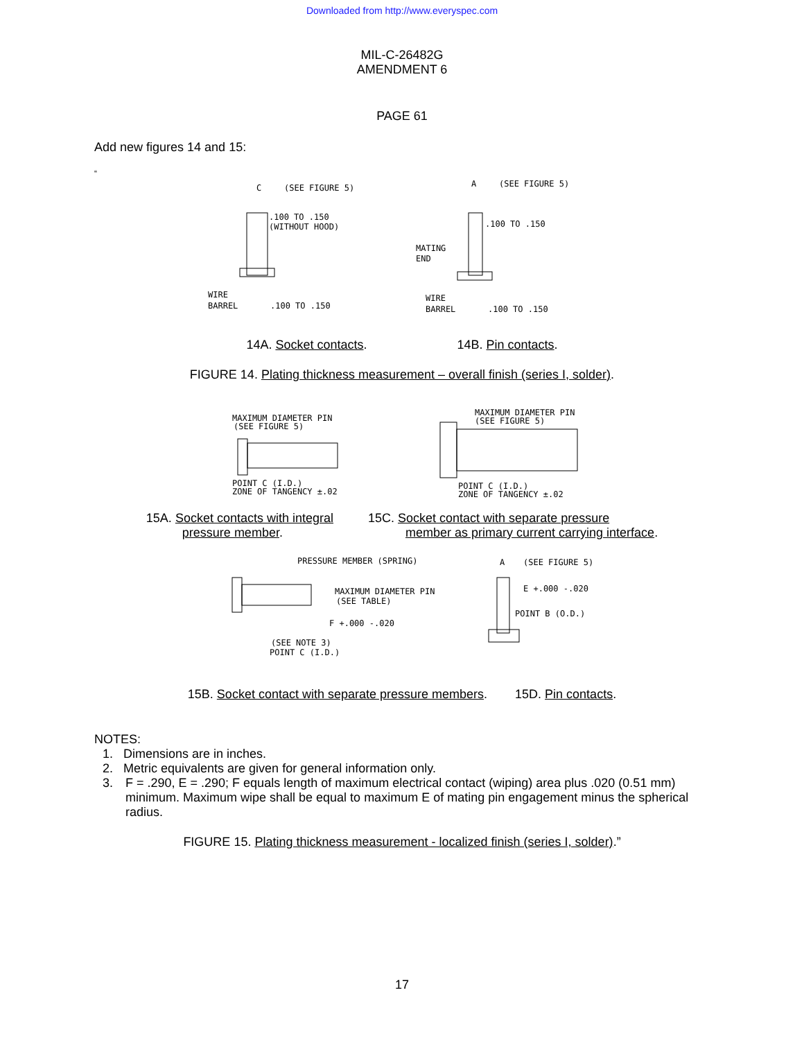Downloaded from http://www.everyspec.com
MIL-C-26482G
AMENDMENT 6
PAGE 61
Add new figures 14 and 15:
“
C
(SEE FIGURE 5)
.100 TO .150
(WITHOUT HOOD)
WIRE
BARREL
.100 TO .150
A
(SEE FIGURE 5)
.100 TO .150
MATING
END
WIRE
BARREL
.100 TO .150
14A. Socket contacts. 14B. Pin contacts.
FIGURE 14. Plating thickness measurement – overall finish (series I, solder).
MAXIMUM DIAMETER PIN
(SEE FIGURE 5)
POINT C (I.D.)
ZONE OF TANGENCY ±.02
MAXIMUM DIAMETER PIN
(SEE FIGURE 5)
POINT C (I.D.)
ZONE OF TANGENCY ±.02
15A. Socket contacts with integral
pressure member.
15C. Socket contact with separate pressure
member as primary current carrying interface.
PRESSURE MEMBER (SPRING)
MAXIMUM DIAMETER PIN
(SEE TABLE)
F +.000 -.020
(SEE NOTE 3)
POINT C (I.D.)
A
(SEE FIGURE 5)
E +.000 -.020
POINT B (O.D.)
15B. Socket contact with separate pressure members. 15D. Pin contacts.
NOTES:
1. Dimensions are in inches.
2. Metric equivalents are given for general information only.
3. F = .290, E = .290; F equals length of maximum electrical contact (wiping) area plus .020 (0.51 mm) minimum. Maximum wipe shall be equal to maximum E of mating pin engagement minus the spherical radius.
FIGURE 15. Plating thickness measurement - localized finish (series I, solder).”
17